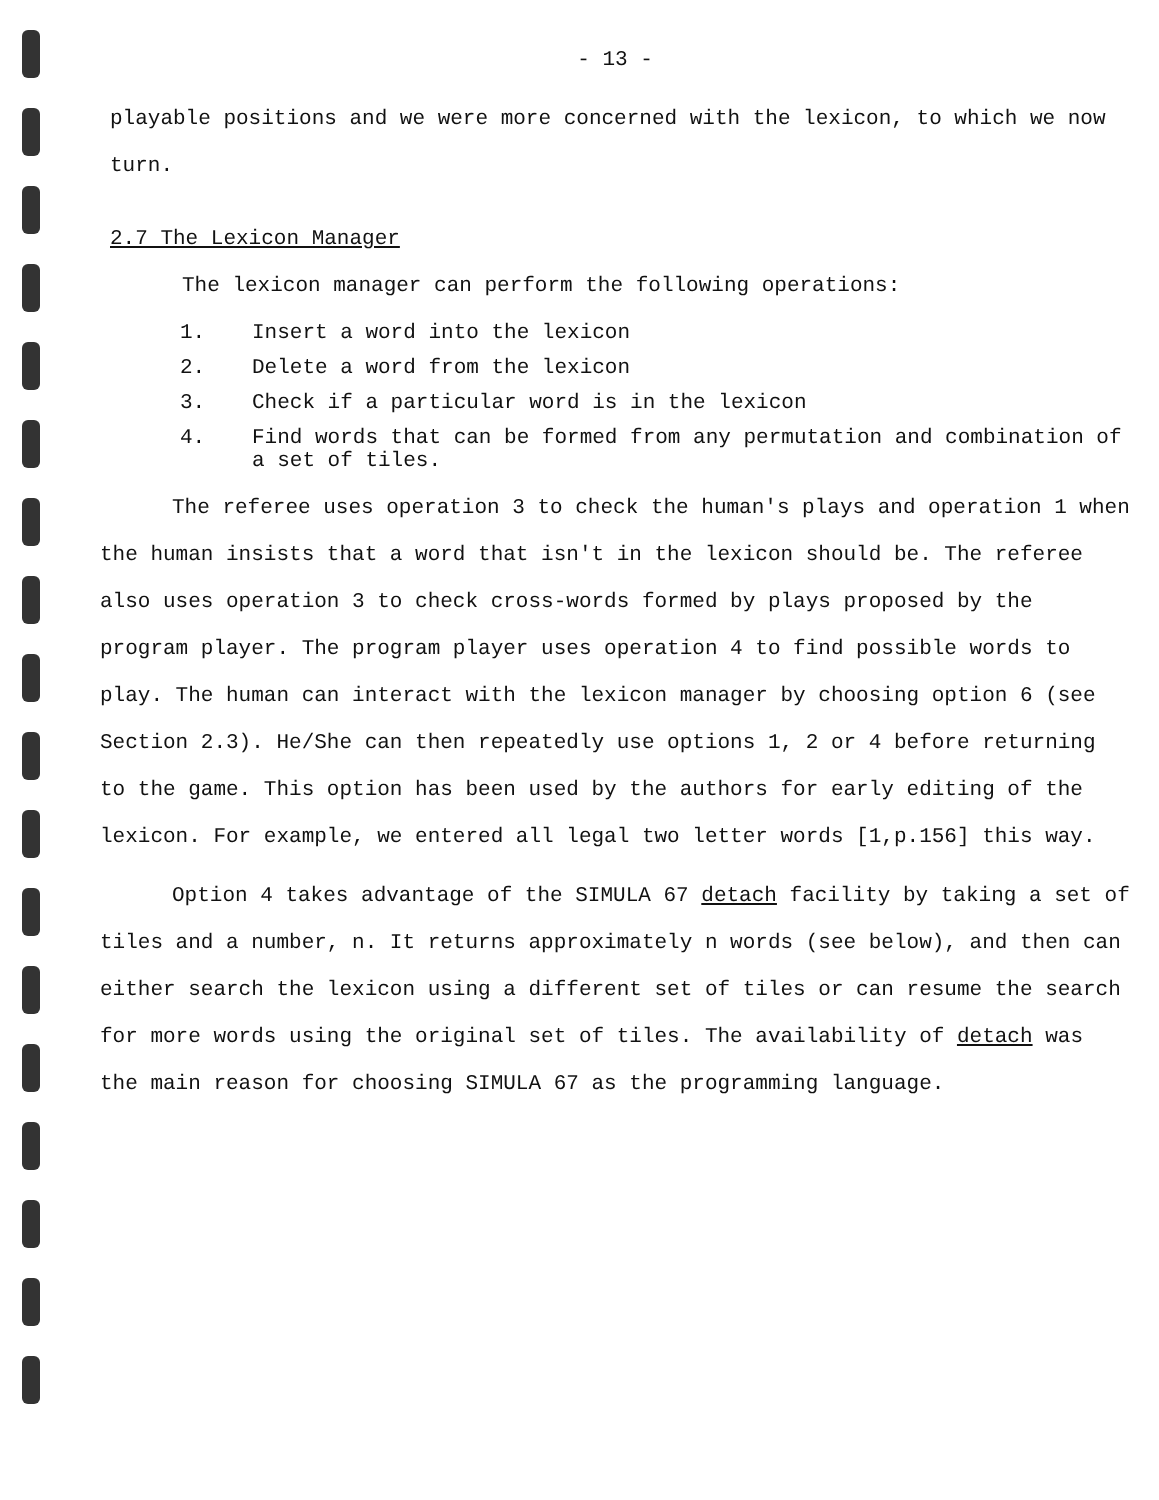- 13 -
playable positions and we were more concerned with the lexicon, to which we now turn.
2.7 The Lexicon Manager
The lexicon manager can perform the following operations:
1. Insert a word into the lexicon
2. Delete a word from the lexicon
3. Check if a particular word is in the lexicon
4. Find words that can be formed from any permutation and combination of a set of tiles.
The referee uses operation 3 to check the human's plays and operation 1 when the human insists that a word that isn't in the lexicon should be. The referee also uses operation 3 to check cross-words formed by plays proposed by the program player. The program player uses operation 4 to find possible words to play. The human can interact with the lexicon manager by choosing option 6 (see Section 2.3). He/She can then repeatedly use options 1, 2 or 4 before returning to the game. This option has been used by the authors for early editing of the lexicon. For example, we entered all legal two letter words [1,p.156] this way.
Option 4 takes advantage of the SIMULA 67 detach facility by taking a set of tiles and a number, n. It returns approximately n words (see below), and then can either search the lexicon using a different set of tiles or can resume the search for more words using the original set of tiles. The availability of detach was the main reason for choosing SIMULA 67 as the programming language.